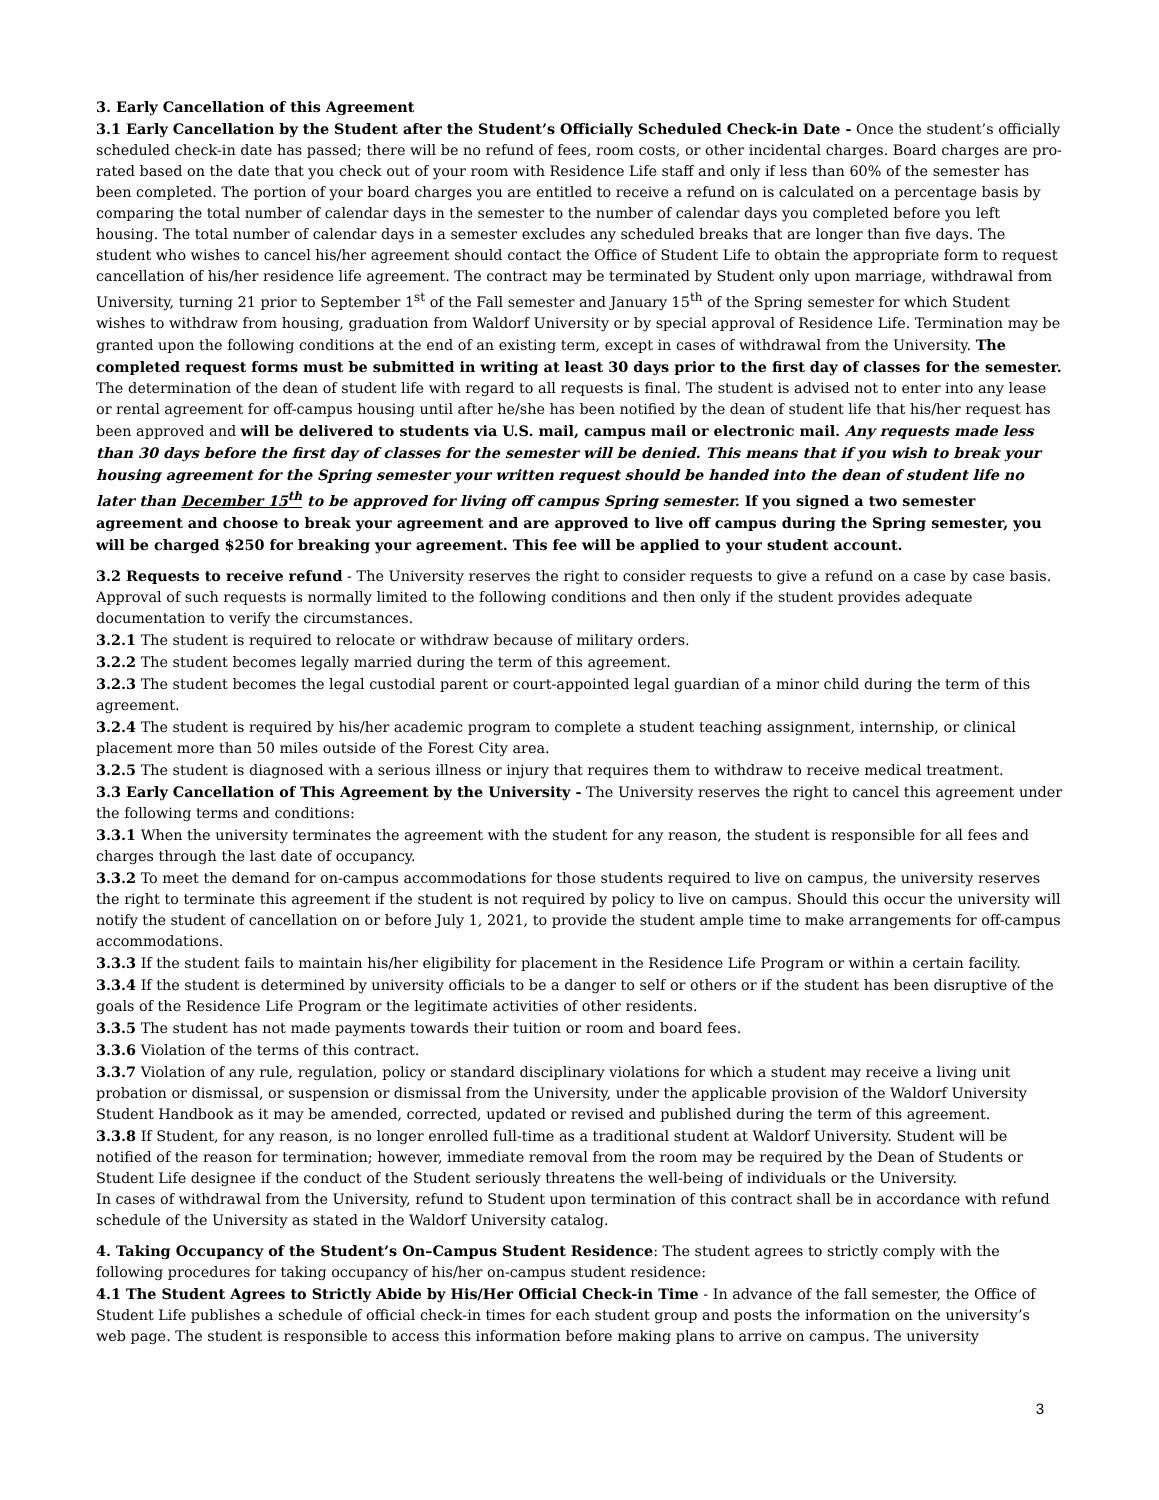3. Early Cancellation of this Agreement
3.1 Early Cancellation by the Student after the Student’s Officially Scheduled Check-in Date - Once the student’s officially scheduled check-in date has passed; there will be no refund of fees, room costs, or other incidental charges. Board charges are pro-rated based on the date that you check out of your room with Residence Life staff and only if less than 60% of the semester has been completed. The portion of your board charges you are entitled to receive a refund on is calculated on a percentage basis by comparing the total number of calendar days in the semester to the number of calendar days you completed before you left housing. The total number of calendar days in a semester excludes any scheduled breaks that are longer than five days. The student who wishes to cancel his/her agreement should contact the Office of Student Life to obtain the appropriate form to request cancellation of his/her residence life agreement. The contract may be terminated by Student only upon marriage, withdrawal from University, turning 21 prior to September 1<sup>st</sup> of the Fall semester and January 15<sup>th</sup> of the Spring semester for which Student wishes to withdraw from housing, graduation from Waldorf University or by special approval of Residence Life. Termination may be granted upon the following conditions at the end of an existing term, except in cases of withdrawal from the University. The completed request forms must be submitted in writing at least 30 days prior to the first day of classes for the semester. The determination of the dean of student life with regard to all requests is final. The student is advised not to enter into any lease or rental agreement for off-campus housing until after he/she has been notified by the dean of student life that his/her request has been approved and will be delivered to students via U.S. mail, campus mail or electronic mail. Any requests made less than 30 days before the first day of classes for the semester will be denied. This means that if you wish to break your housing agreement for the Spring semester your written request should be handed into the dean of student life no later than December 15<sup>th</sup> to be approved for living off campus Spring semester. If you signed a two semester agreement and choose to break your agreement and are approved to live off campus during the Spring semester, you will be charged $250 for breaking your agreement. This fee will be applied to your student account.
3.2 Requests to receive refund - The University reserves the right to consider requests to give a refund on a case by case basis. Approval of such requests is normally limited to the following conditions and then only if the student provides adequate documentation to verify the circumstances.
3.2.1 The student is required to relocate or withdraw because of military orders.
3.2.2 The student becomes legally married during the term of this agreement.
3.2.3 The student becomes the legal custodial parent or court-appointed legal guardian of a minor child during the term of this agreement.
3.2.4 The student is required by his/her academic program to complete a student teaching assignment, internship, or clinical placement more than 50 miles outside of the Forest City area.
3.2.5 The student is diagnosed with a serious illness or injury that requires them to withdraw to receive medical treatment.
3.3 Early Cancellation of This Agreement by the University - The University reserves the right to cancel this agreement under the following terms and conditions:
3.3.1 When the university terminates the agreement with the student for any reason, the student is responsible for all fees and charges through the last date of occupancy.
3.3.2 To meet the demand for on-campus accommodations for those students required to live on campus, the university reserves the right to terminate this agreement if the student is not required by policy to live on campus. Should this occur the university will notify the student of cancellation on or before July 1, 2021, to provide the student ample time to make arrangements for off-campus accommodations.
3.3.3 If the student fails to maintain his/her eligibility for placement in the Residence Life Program or within a certain facility.
3.3.4 If the student is determined by university officials to be a danger to self or others or if the student has been disruptive of the goals of the Residence Life Program or the legitimate activities of other residents.
3.3.5 The student has not made payments towards their tuition or room and board fees.
3.3.6 Violation of the terms of this contract.
3.3.7 Violation of any rule, regulation, policy or standard disciplinary violations for which a student may receive a living unit probation or dismissal, or suspension or dismissal from the University, under the applicable provision of the Waldorf University Student Handbook as it may be amended, corrected, updated or revised and published during the term of this agreement.
3.3.8 If Student, for any reason, is no longer enrolled full-time as a traditional student at Waldorf University. Student will be notified of the reason for termination; however, immediate removal from the room may be required by the Dean of Students or Student Life designee if the conduct of the Student seriously threatens the well-being of individuals or the University.
In cases of withdrawal from the University, refund to Student upon termination of this contract shall be in accordance with refund schedule of the University as stated in the Waldorf University catalog.
4. Taking Occupancy of the Student’s On–Campus Student Residence: The student agrees to strictly comply with the following procedures for taking occupancy of his/her on-campus student residence:
4.1 The Student Agrees to Strictly Abide by His/Her Official Check-in Time - In advance of the fall semester, the Office of Student Life publishes a schedule of official check-in times for each student group and posts the information on the university’s web page. The student is responsible to access this information before making plans to arrive on campus. The university
3